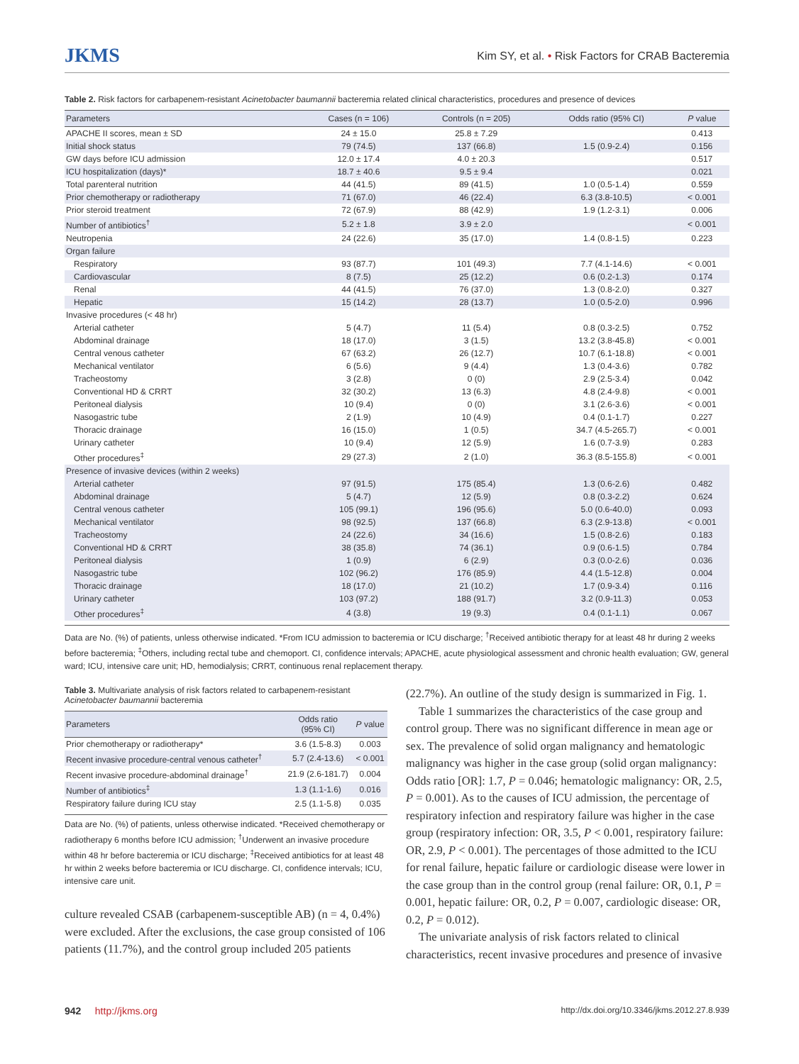JKMS
Kim SY, et al. • Risk Factors for CRAB Bacteremia
Table 2. Risk factors for carbapenem-resistant Acinetobacter baumannii bacteremia related clinical characteristics, procedures and presence of devices
| Parameters | Cases (n = 106) | Controls (n = 205) | Odds ratio (95% CI) | P value |
| --- | --- | --- | --- | --- |
| APACHE II scores, mean ± SD | 24 ± 15.0 | 25.8 ± 7.29 | | 0.413 |
| Initial shock status | 79 (74.5) | 137 (66.8) | 1.5 (0.9-2.4) | 0.156 |
| GW days before ICU admission | 12.0 ± 17.4 | 4.0 ± 20.3 | | 0.517 |
| ICU hospitalization (days)* | 18.7 ± 40.6 | 9.5 ± 9.4 | | 0.021 |
| Total parenteral nutrition | 44 (41.5) | 89 (41.5) | 1.0 (0.5-1.4) | 0.559 |
| Prior chemotherapy or radiotherapy | 71 (67.0) | 46 (22.4) | 6.3 (3.8-10.5) | < 0.001 |
| Prior steroid treatment | 72 (67.9) | 88 (42.9) | 1.9 (1.2-3.1) | 0.006 |
| Number of antibiotics<sup>†</sup> | 5.2 ± 1.8 | 3.9 ± 2.0 | | < 0.001 |
| Neutropenia | 24 (22.6) | 35 (17.0) | 1.4 (0.8-1.5) | 0.223 |
| Organ failure | | | | |
| Respiratory | 93 (87.7) | 101 (49.3) | 7.7 (4.1-14.6) | < 0.001 |
| Cardiovascular | 8 (7.5) | 25 (12.2) | 0.6 (0.2-1.3) | 0.174 |
| Renal | 44 (41.5) | 76 (37.0) | 1.3 (0.8-2.0) | 0.327 |
| Hepatic | 15 (14.2) | 28 (13.7) | 1.0 (0.5-2.0) | 0.996 |
| Invasive procedures (< 48 hr) | | | | |
| Arterial catheter | 5 (4.7) | 11 (5.4) | 0.8 (0.3-2.5) | 0.752 |
| Abdominal drainage | 18 (17.0) | 3 (1.5) | 13.2 (3.8-45.8) | < 0.001 |
| Central venous catheter | 67 (63.2) | 26 (12.7) | 10.7 (6.1-18.8) | < 0.001 |
| Mechanical ventilator | 6 (5.6) | 9 (4.4) | 1.3 (0.4-3.6) | 0.782 |
| Tracheostomy | 3 (2.8) | 0 (0) | 2.9 (2.5-3.4) | 0.042 |
| Conventional HD & CRRT | 32 (30.2) | 13 (6.3) | 4.8 (2.4-9.8) | < 0.001 |
| Peritoneal dialysis | 10 (9.4) | 0 (0) | 3.1 (2.6-3.6) | < 0.001 |
| Nasogastric tube | 2 (1.9) | 10 (4.9) | 0.4 (0.1-1.7) | 0.227 |
| Thoracic drainage | 16 (15.0) | 1 (0.5) | 34.7 (4.5-265.7) | < 0.001 |
| Urinary catheter | 10 (9.4) | 12 (5.9) | 1.6 (0.7-3.9) | 0.283 |
| Other procedures<sup>‡</sup> | 29 (27.3) | 2 (1.0) | 36.3 (8.5-155.8) | < 0.001 |
| Presence of invasive devices (within 2 weeks) | | | | |
| Arterial catheter | 97 (91.5) | 175 (85.4) | 1.3 (0.6-2.6) | 0.482 |
| Abdominal drainage | 5 (4.7) | 12 (5.9) | 0.8 (0.3-2.2) | 0.624 |
| Central venous catheter | 105 (99.1) | 196 (95.6) | 5.0 (0.6-40.0) | 0.093 |
| Mechanical ventilator | 98 (92.5) | 137 (66.8) | 6.3 (2.9-13.8) | < 0.001 |
| Tracheostomy | 24 (22.6) | 34 (16.6) | 1.5 (0.8-2.6) | 0.183 |
| Conventional HD & CRRT | 38 (35.8) | 74 (36.1) | 0.9 (0.6-1.5) | 0.784 |
| Peritoneal dialysis | 1 (0.9) | 6 (2.9) | 0.3 (0.0-2.6) | 0.036 |
| Nasogastric tube | 102 (96.2) | 176 (85.9) | 4.4 (1.5-12.8) | 0.004 |
| Thoracic drainage | 18 (17.0) | 21 (10.2) | 1.7 (0.9-3.4) | 0.116 |
| Urinary catheter | 103 (97.2) | 188 (91.7) | 3.2 (0.9-11.3) | 0.053 |
| Other procedures<sup>‡</sup> | 4 (3.8) | 19 (9.3) | 0.4 (0.1-1.1) | 0.067 |
Data are No. (%) of patients, unless otherwise indicated. *From ICU admission to bacteremia or ICU discharge; <sup>†</sup>Received antibiotic therapy for at least 48 hr during 2 weeks before bacteremia; <sup>‡</sup>Others, including rectal tube and chemoport. CI, confidence intervals; APACHE, acute physiological assessment and chronic health evaluation; GW, general ward; ICU, intensive care unit; HD, hemodialysis; CRRT, continuous renal replacement therapy.
Table 3. Multivariate analysis of risk factors related to carbapenem-resistant Acinetobacter baumannii bacteremia
| Parameters | Odds ratio (95% CI) | P value |
| --- | --- | --- |
| Prior chemotherapy or radiotherapy* | 3.6 (1.5-8.3) | 0.003 |
| Recent invasive procedure-central venous catheter<sup>†</sup> | 5.7 (2.4-13.6) | < 0.001 |
| Recent invasive procedure-abdominal drainage<sup>†</sup> | 21.9 (2.6-181.7) | 0.004 |
| Number of antibiotics<sup>‡</sup> | 1.3 (1.1-1.6) | 0.016 |
| Respiratory failure during ICU stay | 2.5 (1.1-5.8) | 0.035 |
Data are No. (%) of patients, unless otherwise indicated. *Received chemotherapy or radiotherapy 6 months before ICU admission; <sup>†</sup>Underwent an invasive procedure within 48 hr before bacteremia or ICU discharge; <sup>‡</sup>Received antibiotics for at least 48 hr within 2 weeks before bacteremia or ICU discharge. CI, confidence intervals; ICU, intensive care unit.
culture revealed CSAB (carbapenem-susceptible AB) (n = 4, 0.4%) were excluded. After the exclusions, the case group consisted of 106 patients (11.7%), and the control group included 205 patients
(22.7%). An outline of the study design is summarized in Fig. 1.
Table 1 summarizes the characteristics of the case group and control group. There was no significant difference in mean age or sex. The prevalence of solid organ malignancy and hematologic malignancy was higher in the case group (solid organ malignancy: Odds ratio [OR]: 1.7, P = 0.046; hematologic malignancy: OR, 2.5, P = 0.001). As to the causes of ICU admission, the percentage of respiratory infection and respiratory failure was higher in the case group (respiratory infection: OR, 3.5, P < 0.001, respiratory failure: OR, 2.9, P < 0.001). The percentages of those admitted to the ICU for renal failure, hepatic failure or cardiologic disease were lower in the case group than in the control group (renal failure: OR, 0.1, P = 0.001, hepatic failure: OR, 0.2, P = 0.007, cardiologic disease: OR, 0.2, P = 0.012).
The univariate analysis of risk factors related to clinical characteristics, recent invasive procedures and presence of invasive
942 http://jkms.org
http://dx.doi.org/10.3346/jkms.2012.27.8.939